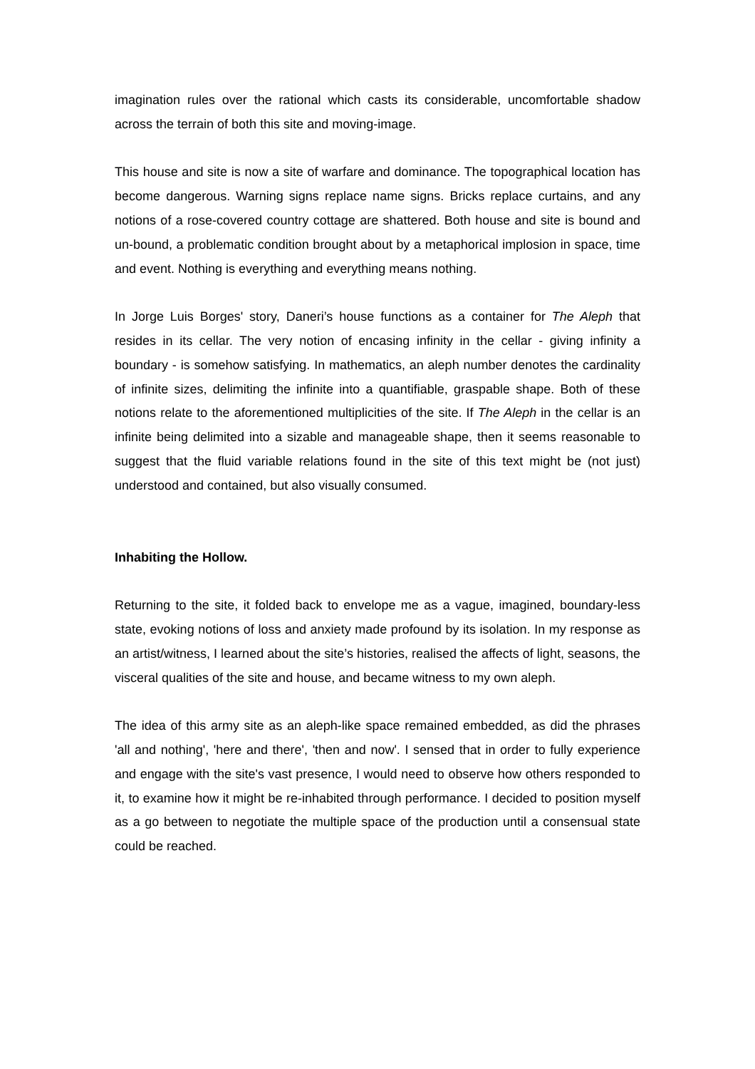imagination rules over the rational which casts its considerable, uncomfortable shadow across the terrain of both this site and moving-image.
This house and site is now a site of warfare and dominance. The topographical location has become dangerous. Warning signs replace name signs. Bricks replace curtains, and any notions of a rose-covered country cottage are shattered. Both house and site is bound and un-bound, a problematic condition brought about by a metaphorical implosion in space, time and event. Nothing is everything and everything means nothing.
In Jorge Luis Borges' story, Daneri’s house functions as a container for The Aleph that resides in its cellar. The very notion of encasing infinity in the cellar - giving infinity a boundary - is somehow satisfying. In mathematics, an aleph number denotes the cardinality of infinite sizes, delimiting the infinite into a quantifiable, graspable shape. Both of these notions relate to the aforementioned multiplicities of the site. If The Aleph in the cellar is an infinite being delimited into a sizable and manageable shape, then it seems reasonable to suggest that the fluid variable relations found in the site of this text might be (not just) understood and contained, but also visually consumed.
Inhabiting the Hollow.
Returning to the site, it folded back to envelope me as a vague, imagined, boundary-less state, evoking notions of loss and anxiety made profound by its isolation. In my response as an artist/witness, I learned about the site’s histories, realised the affects of light, seasons, the visceral qualities of the site and house, and became witness to my own aleph.
The idea of this army site as an aleph-like space remained embedded, as did the phrases 'all and nothing', 'here and there', 'then and now'. I sensed that in order to fully experience and engage with the site's vast presence, I would need to observe how others responded to it, to examine how it might be re-inhabited through performance. I decided to position myself as a go between to negotiate the multiple space of the production until a consensual state could be reached.